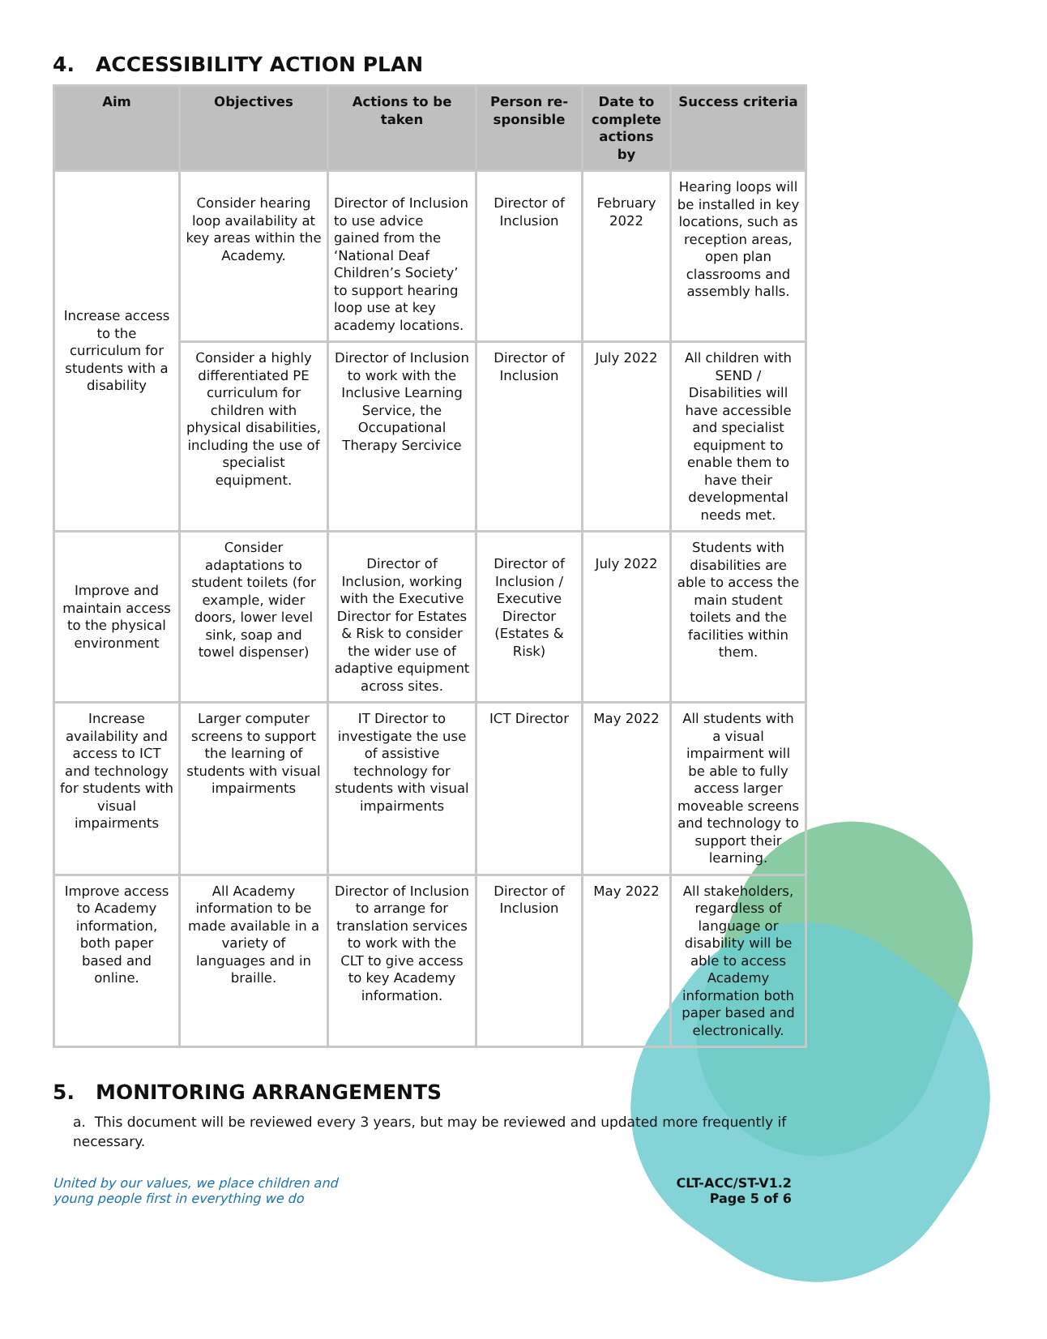4. ACCESSIBILITY ACTION PLAN
| Aim | Objectives | Actions to be taken | Person re-sponsible | Date to complete actions by | Success criteria |
| --- | --- | --- | --- | --- | --- |
| Increase access to the curriculum for students with a disability | Consider hearing loop availability at key areas within the Academy. | Director of Inclusion to use advice gained from the ‘National Deaf Children’s Society’ to support hearing loop use at key academy locations. | Director of Inclusion | February 2022 | Hearing loops will be installed in key locations, such as reception areas, open plan classrooms and assembly halls. |
| | Consider a highly differentiated PE curriculum for children with physical disabilities, including the use of specialist equipment. | Director of Inclusion to work with the Inclusive Learning Service, the Occupational Therapy Sercivice | Director of Inclusion | July 2022 | All children with SEND / Disabilities will have accessible and specialist equipment to enable them to have their developmental needs met. |
| Improve and maintain access to the physical environment | Consider adaptations to student toilets (for example, wider doors, lower level sink, soap and towel dispenser) | Director of Inclusion, working with the Executive Director for Estates & Risk to consider the wider use of adaptive equipment across sites. | Director of Inclusion / Executive Director (Estates & Risk) | July 2022 | Students with disabilities are able to access the main student toilets and the facilities within them. |
| Increase availability and access to ICT and technology for students with visual impairments | Larger computer screens to support the learning of students with visual impairments | IT Director to investigate the use of assistive technology for students with visual impairments | ICT Director | May 2022 | All students with a visual impairment will be able to fully access larger moveable screens and technology to support their learning. |
| Improve access to Academy information, both paper based and online. | All Academy information to be made available in a variety of languages and in braille. | Director of Inclusion to arrange for translation services to work with the CLT to give access to key Academy information. | Director of Inclusion | May 2022 | All stakeholders, regardless of language or disability will be able to access Academy information both paper based and electronically. |
5. MONITORING ARRANGEMENTS
a. This document will be reviewed every 3 years, but may be reviewed and updated more frequently if necessary.
United by our values, we place children and
young people first in everything we do CLT-ACC/ST-V1.2
Page 5 of 6